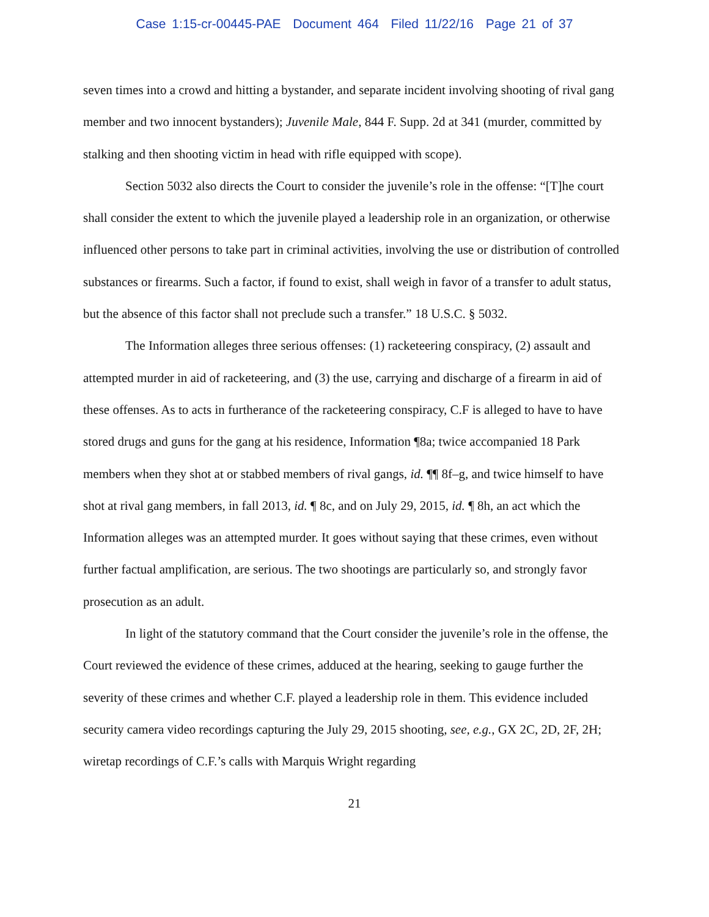Case 1:15-cr-00445-PAE Document 464 Filed 11/22/16 Page 21 of 37
seven times into a crowd and hitting a bystander, and separate incident involving shooting of rival gang member and two innocent bystanders); Juvenile Male, 844 F. Supp. 2d at 341 (murder, committed by stalking and then shooting victim in head with rifle equipped with scope).
Section 5032 also directs the Court to consider the juvenile’s role in the offense: “[T]he court shall consider the extent to which the juvenile played a leadership role in an organization, or otherwise influenced other persons to take part in criminal activities, involving the use or distribution of controlled substances or firearms. Such a factor, if found to exist, shall weigh in favor of a transfer to adult status, but the absence of this factor shall not preclude such a transfer.” 18 U.S.C. § 5032.
The Information alleges three serious offenses: (1) racketeering conspiracy, (2) assault and attempted murder in aid of racketeering, and (3) the use, carrying and discharge of a firearm in aid of these offenses. As to acts in furtherance of the racketeering conspiracy, C.F is alleged to have to have stored drugs and guns for the gang at his residence, Information ¶8a; twice accompanied 18 Park members when they shot at or stabbed members of rival gangs, id. ¶¶ 8f–g, and twice himself to have shot at rival gang members, in fall 2013, id. ¶ 8c, and on July 29, 2015, id. ¶ 8h, an act which the Information alleges was an attempted murder. It goes without saying that these crimes, even without further factual amplification, are serious. The two shootings are particularly so, and strongly favor prosecution as an adult.
In light of the statutory command that the Court consider the juvenile’s role in the offense, the Court reviewed the evidence of these crimes, adduced at the hearing, seeking to gauge further the severity of these crimes and whether C.F. played a leadership role in them. This evidence included security camera video recordings capturing the July 29, 2015 shooting, see, e.g., GX 2C, 2D, 2F, 2H; wiretap recordings of C.F.’s calls with Marquis Wright regarding
21